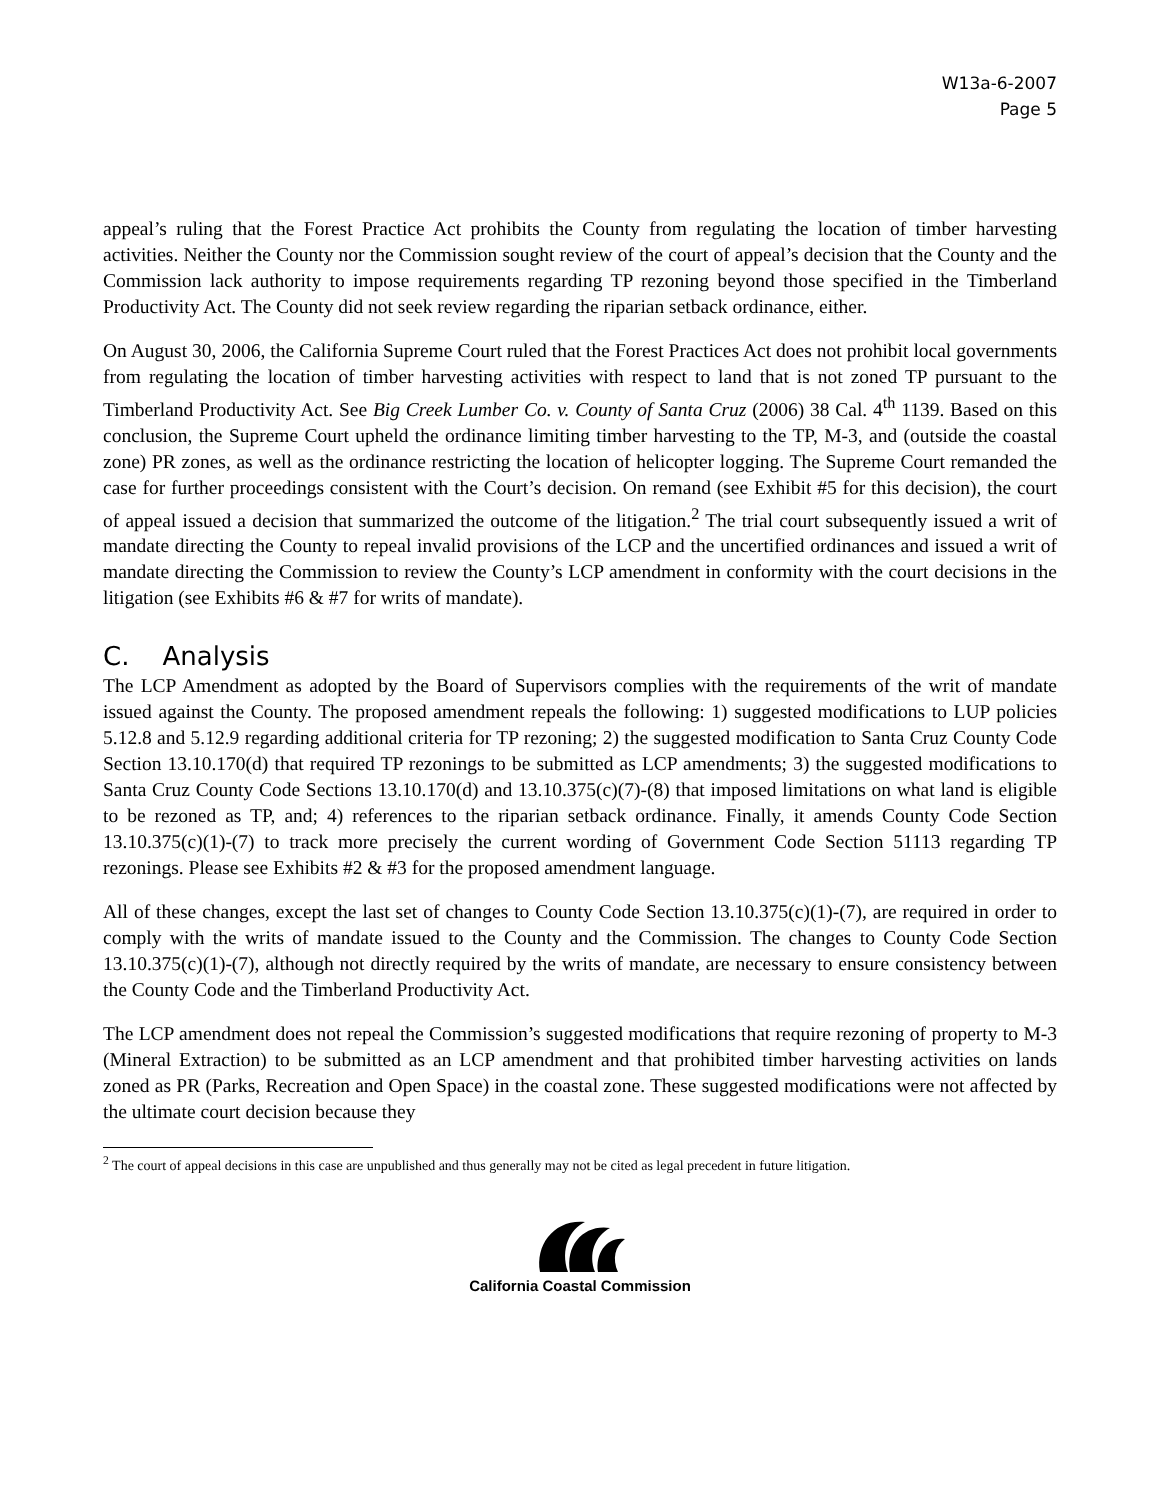W13a-6-2007
Page 5
appeal’s ruling that the Forest Practice Act prohibits the County from regulating the location of timber harvesting activities. Neither the County nor the Commission sought review of the court of appeal’s decision that the County and the Commission lack authority to impose requirements regarding TP rezoning beyond those specified in the Timberland Productivity Act. The County did not seek review regarding the riparian setback ordinance, either.
On August 30, 2006, the California Supreme Court ruled that the Forest Practices Act does not prohibit local governments from regulating the location of timber harvesting activities with respect to land that is not zoned TP pursuant to the Timberland Productivity Act. See Big Creek Lumber Co. v. County of Santa Cruz (2006) 38 Cal. 4<sup>th</sup> 1139. Based on this conclusion, the Supreme Court upheld the ordinance limiting timber harvesting to the TP, M-3, and (outside the coastal zone) PR zones, as well as the ordinance restricting the location of helicopter logging. The Supreme Court remanded the case for further proceedings consistent with the Court’s decision. On remand (see Exhibit #5 for this decision), the court of appeal issued a decision that summarized the outcome of the litigation.<sup>2</sup> The trial court subsequently issued a writ of mandate directing the County to repeal invalid provisions of the LCP and the uncertified ordinances and issued a writ of mandate directing the Commission to review the County’s LCP amendment in conformity with the court decisions in the litigation (see Exhibits #6 & #7 for writs of mandate).
C. Analysis
The LCP Amendment as adopted by the Board of Supervisors complies with the requirements of the writ of mandate issued against the County. The proposed amendment repeals the following: 1) suggested modifications to LUP policies 5.12.8 and 5.12.9 regarding additional criteria for TP rezoning; 2) the suggested modification to Santa Cruz County Code Section 13.10.170(d) that required TP rezonings to be submitted as LCP amendments; 3) the suggested modifications to Santa Cruz County Code Sections 13.10.170(d) and 13.10.375(c)(7)-(8) that imposed limitations on what land is eligible to be rezoned as TP, and; 4) references to the riparian setback ordinance. Finally, it amends County Code Section 13.10.375(c)(1)-(7) to track more precisely the current wording of Government Code Section 51113 regarding TP rezonings. Please see Exhibits #2 & #3 for the proposed amendment language.
All of these changes, except the last set of changes to County Code Section 13.10.375(c)(1)-(7), are required in order to comply with the writs of mandate issued to the County and the Commission. The changes to County Code Section 13.10.375(c)(1)-(7), although not directly required by the writs of mandate, are necessary to ensure consistency between the County Code and the Timberland Productivity Act.
The LCP amendment does not repeal the Commission’s suggested modifications that require rezoning of property to M-3 (Mineral Extraction) to be submitted as an LCP amendment and that prohibited timber harvesting activities on lands zoned as PR (Parks, Recreation and Open Space) in the coastal zone. These suggested modifications were not affected by the ultimate court decision because they
<sup>2</sup> The court of appeal decisions in this case are unpublished and thus generally may not be cited as legal precedent in future litigation.
California Coastal Commission